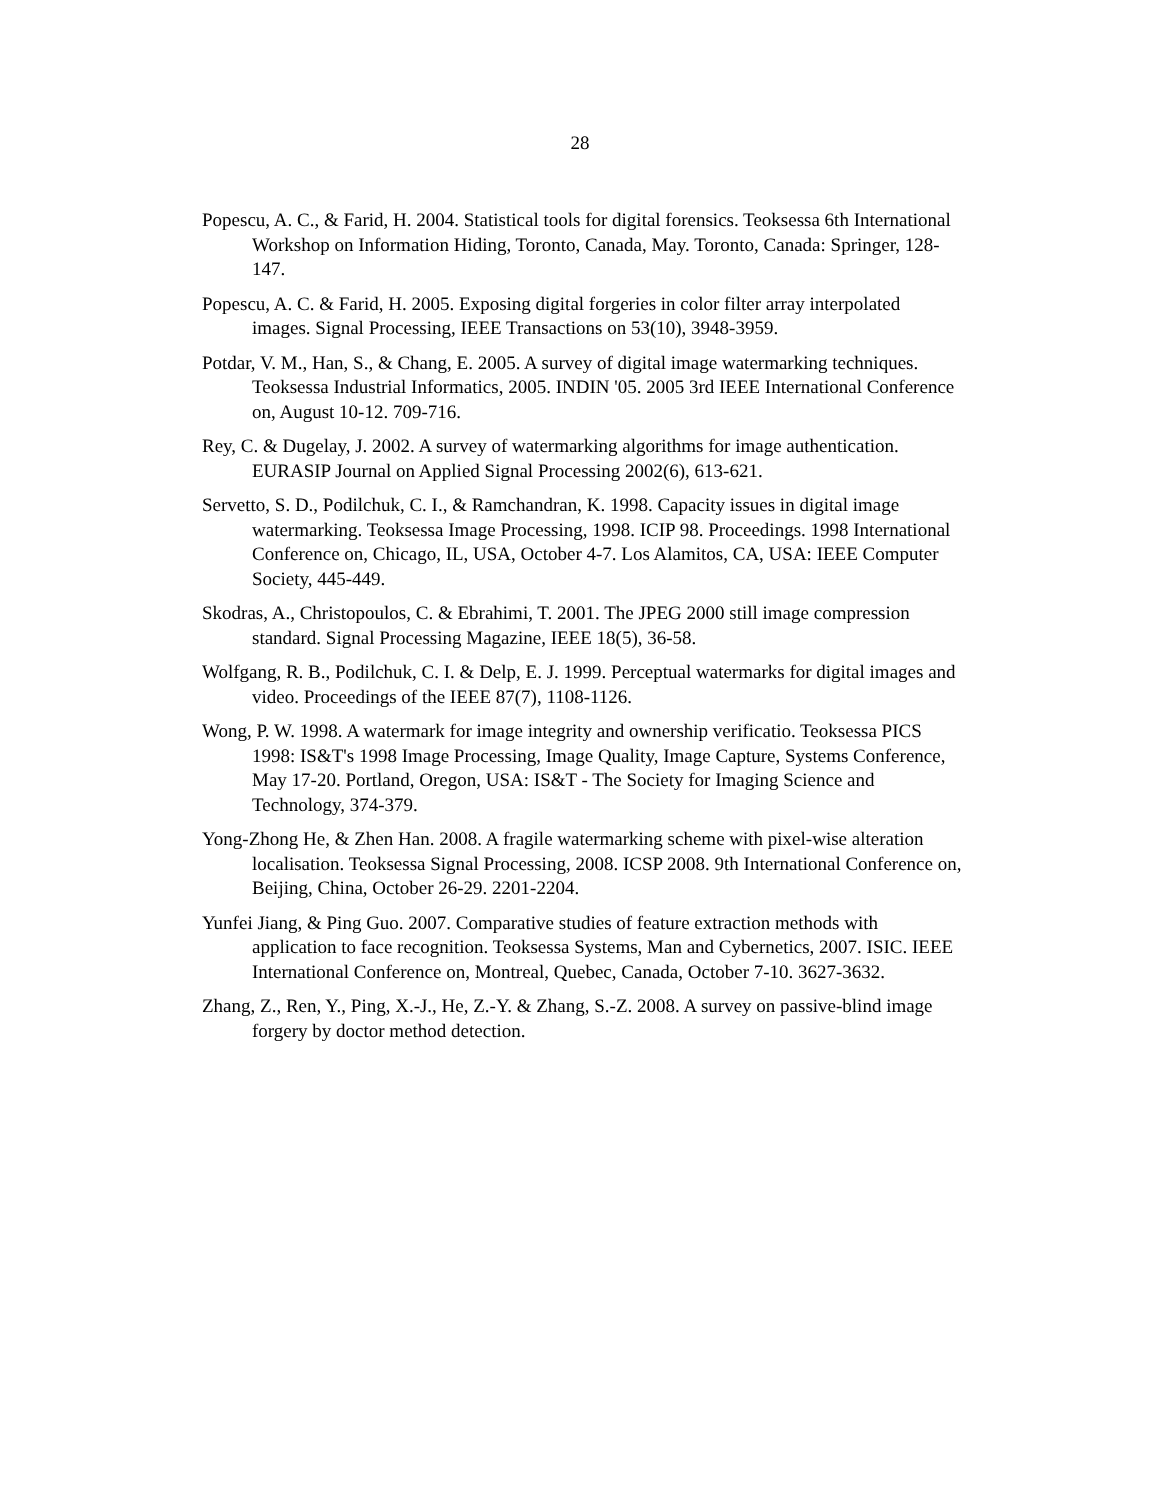28
Popescu, A. C., & Farid, H. 2004. Statistical tools for digital forensics. Teoksessa 6th International Workshop on Information Hiding, Toronto, Canada, May. Toronto, Canada: Springer, 128-147.
Popescu, A. C. & Farid, H. 2005. Exposing digital forgeries in color filter array interpolated images. Signal Processing, IEEE Transactions on 53(10), 3948-3959.
Potdar, V. M., Han, S., & Chang, E. 2005. A survey of digital image watermarking techniques. Teoksessa Industrial Informatics, 2005. INDIN '05. 2005 3rd IEEE International Conference on, August 10-12. 709-716.
Rey, C. & Dugelay, J. 2002. A survey of watermarking algorithms for image authentication. EURASIP Journal on Applied Signal Processing 2002(6), 613-621.
Servetto, S. D., Podilchuk, C. I., & Ramchandran, K. 1998. Capacity issues in digital image watermarking. Teoksessa Image Processing, 1998. ICIP 98. Proceedings. 1998 International Conference on, Chicago, IL, USA, October 4-7. Los Alamitos, CA, USA: IEEE Computer Society, 445-449.
Skodras, A., Christopoulos, C. & Ebrahimi, T. 2001. The JPEG 2000 still image compression standard. Signal Processing Magazine, IEEE 18(5), 36-58.
Wolfgang, R. B., Podilchuk, C. I. & Delp, E. J. 1999. Perceptual watermarks for digital images and video. Proceedings of the IEEE 87(7), 1108-1126.
Wong, P. W. 1998. A watermark for image integrity and ownership verificatio. Teoksessa PICS 1998: IS&T's 1998 Image Processing, Image Quality, Image Capture, Systems Conference, May 17-20. Portland, Oregon, USA: IS&T - The Society for Imaging Science and Technology, 374-379.
Yong-Zhong He, & Zhen Han. 2008. A fragile watermarking scheme with pixel-wise alteration localisation. Teoksessa Signal Processing, 2008. ICSP 2008. 9th International Conference on, Beijing, China, October 26-29. 2201-2204.
Yunfei Jiang, & Ping Guo. 2007. Comparative studies of feature extraction methods with application to face recognition. Teoksessa Systems, Man and Cybernetics, 2007. ISIC. IEEE International Conference on, Montreal, Quebec, Canada, October 7-10. 3627-3632.
Zhang, Z., Ren, Y., Ping, X.-J., He, Z.-Y. & Zhang, S.-Z. 2008. A survey on passive-blind image forgery by doctor method detection.